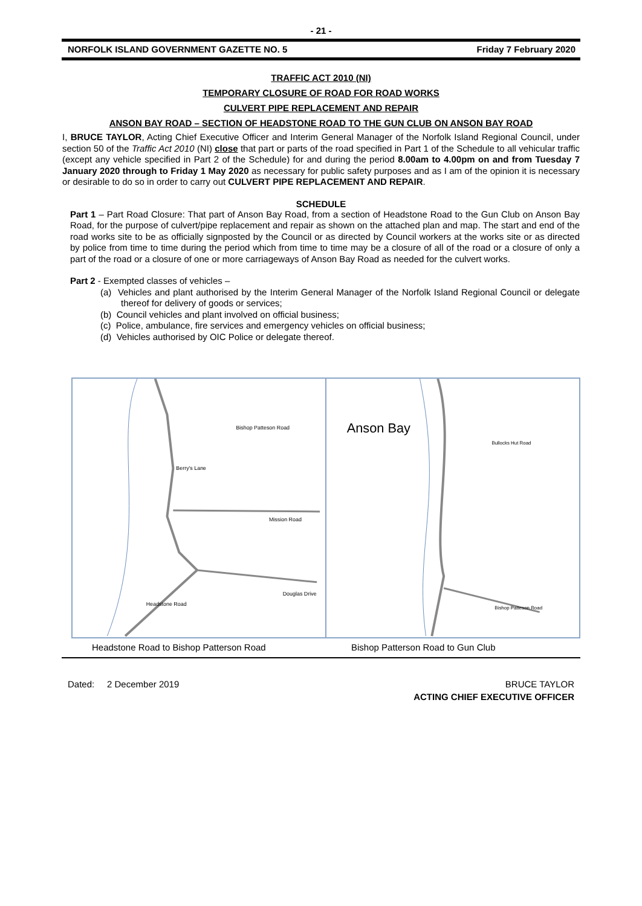- 21 -
NORFOLK ISLAND GOVERNMENT GAZETTE NO. 5 Friday 7 February 2020
TRAFFIC ACT 2010 (NI)
TEMPORARY CLOSURE OF ROAD FOR ROAD WORKS
CULVERT PIPE REPLACEMENT AND REPAIR
ANSON BAY ROAD – SECTION OF HEADSTONE ROAD TO THE GUN CLUB ON ANSON BAY ROAD
I, BRUCE TAYLOR, Acting Chief Executive Officer and Interim General Manager of the Norfolk Island Regional Council, under section 50 of the Traffic Act 2010 (NI) close that part or parts of the road specified in Part 1 of the Schedule to all vehicular traffic (except any vehicle specified in Part 2 of the Schedule) for and during the period 8.00am to 4.00pm on and from Tuesday 7 January 2020 through to Friday 1 May 2020 as necessary for public safety purposes and as I am of the opinion it is necessary or desirable to do so in order to carry out CULVERT PIPE REPLACEMENT AND REPAIR.
SCHEDULE
Part 1 – Part Road Closure: That part of Anson Bay Road, from a section of Headstone Road to the Gun Club on Anson Bay Road, for the purpose of culvert/pipe replacement and repair as shown on the attached plan and map. The start and end of the road works site to be as officially signposted by the Council or as directed by Council workers at the works site or as directed by police from time to time during the period which from time to time may be a closure of all of the road or a closure of only a part of the road or a closure of one or more carriageways of Anson Bay Road as needed for the culvert works.
Part 2 - Exempted classes of vehicles –
(a) Vehicles and plant authorised by the Interim General Manager of the Norfolk Island Regional Council or delegate thereof for delivery of goods or services;
(b) Council vehicles and plant involved on official business;
(c) Police, ambulance, fire services and emergency vehicles on official business;
(d) Vehicles authorised by OIC Police or delegate thereof.
Bishop Patteson Road
Berry's Lane
Mission Road
Douglas Drive
Headstone Road
Anson Bay
Bullocks Hut Road
Bishop Patteson Road
Headstone Road to Bishop Patterson Road
Bishop Patterson Road to Gun Club
Dated: 2 December 2019 BRUCE TAYLOR
ACTING CHIEF EXECUTIVE OFFICER